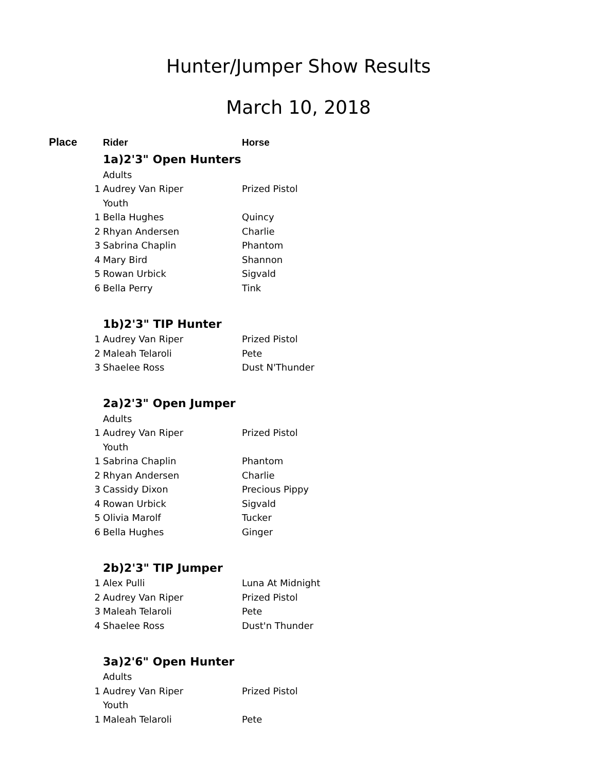Hunter/Jumper Show Results
March 10, 2018
| Place | Rider | Horse |
| --- | --- | --- |
| | 1a)2'3" Open Hunters | |
| | Adults | |
| 1 | Audrey Van Riper | Prized Pistol |
| | Youth | |
| 1 | Bella Hughes | Quincy |
| 2 | Rhyan Andersen | Charlie |
| 3 | Sabrina Chaplin | Phantom |
| 4 | Mary Bird | Shannon |
| 5 | Rowan Urbick | Sigvald |
| 6 | Bella Perry | Tink |
| | 1b)2'3" TIP Hunter | |
| 1 | Audrey Van Riper | Prized Pistol |
| 2 | Maleah Telaroli | Pete |
| 3 | Shaelee Ross | Dust N'Thunder |
| | 2a)2'3" Open Jumper | |
| | Adults | |
| 1 | Audrey Van Riper | Prized Pistol |
| | Youth | |
| 1 | Sabrina Chaplin | Phantom |
| 2 | Rhyan Andersen | Charlie |
| 3 | Cassidy Dixon | Precious Pippy |
| 4 | Rowan Urbick | Sigvald |
| 5 | Olivia Marolf | Tucker |
| 6 | Bella Hughes | Ginger |
| | 2b)2'3" TIP Jumper | |
| 1 | Alex Pulli | Luna At Midnight |
| 2 | Audrey Van Riper | Prized Pistol |
| 3 | Maleah Telaroli | Pete |
| 4 | Shaelee Ross | Dust'n Thunder |
| | 3a)2'6" Open Hunter | |
| | Adults | |
| 1 | Audrey Van Riper | Prized Pistol |
| | Youth | |
| 1 | Maleah Telaroli | Pete |